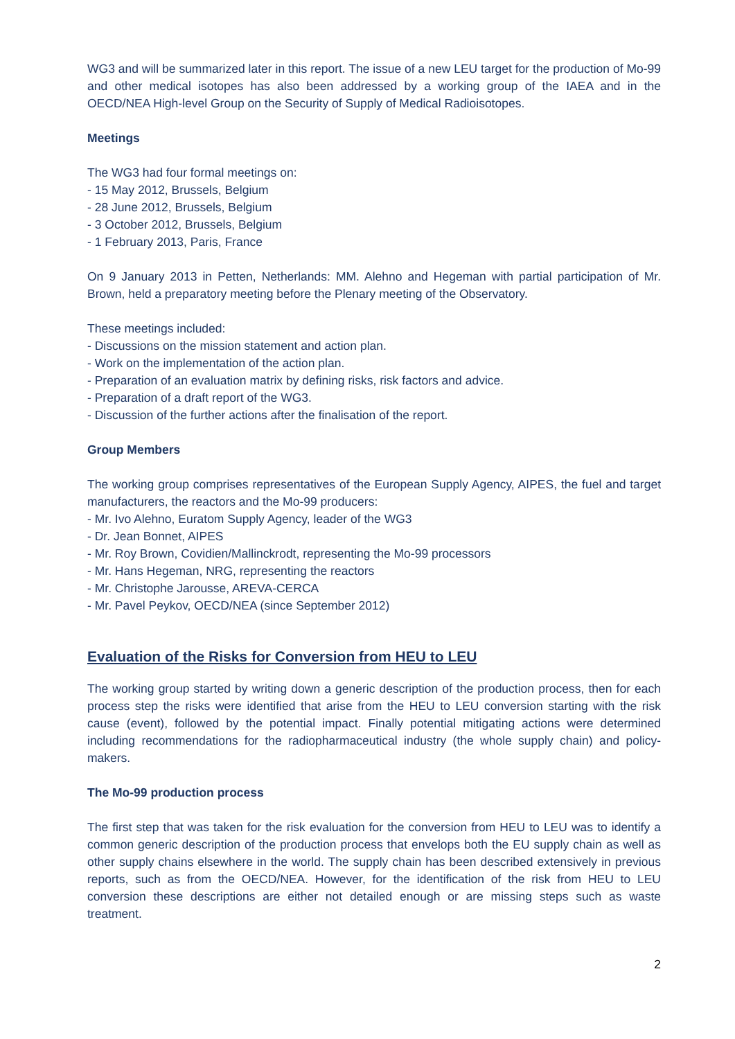WG3 and will be summarized later in this report. The issue of a new LEU target for the production of Mo-99 and other medical isotopes has also been addressed by a working group of the IAEA and in the OECD/NEA High-level Group on the Security of Supply of Medical Radioisotopes.
Meetings
The WG3 had four formal meetings on:
- 15 May 2012, Brussels, Belgium
- 28 June 2012, Brussels, Belgium
- 3 October 2012, Brussels, Belgium
- 1 February 2013, Paris, France
On 9 January 2013 in Petten, Netherlands: MM. Alehno and Hegeman with partial participation of Mr. Brown, held a preparatory meeting before the Plenary meeting of the Observatory.
These meetings included:
- Discussions on the mission statement and action plan.
- Work on the implementation of the action plan.
- Preparation of an evaluation matrix by defining risks, risk factors and advice.
- Preparation of a draft report of the WG3.
- Discussion of the further actions after the finalisation of the report.
Group Members
The working group comprises representatives of the European Supply Agency, AIPES, the fuel and target manufacturers, the reactors and the Mo-99 producers:
- Mr. Ivo Alehno, Euratom Supply Agency, leader of the WG3
- Dr. Jean Bonnet, AIPES
- Mr. Roy Brown, Covidien/Mallinckrodt, representing the Mo-99 processors
- Mr. Hans Hegeman, NRG, representing the reactors
- Mr. Christophe Jarousse, AREVA-CERCA
- Mr. Pavel Peykov, OECD/NEA (since September 2012)
Evaluation of the Risks for Conversion from HEU to LEU
The working group started by writing down a generic description of the production process, then for each process step the risks were identified that arise from the HEU to LEU conversion starting with the risk cause (event), followed by the potential impact. Finally potential mitigating actions were determined including recommendations for the radiopharmaceutical industry (the whole supply chain) and policy-makers.
The Mo-99 production process
The first step that was taken for the risk evaluation for the conversion from HEU to LEU was to identify a common generic description of the production process that envelops both the EU supply chain as well as other supply chains elsewhere in the world. The supply chain has been described extensively in previous reports, such as from the OECD/NEA. However, for the identification of the risk from HEU to LEU conversion these descriptions are either not detailed enough or are missing steps such as waste treatment.
2